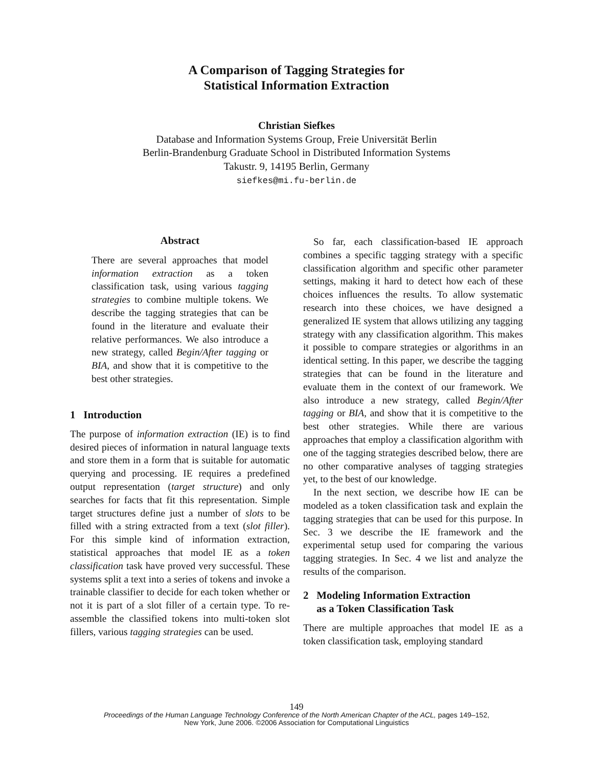A Comparison of Tagging Strategies for
Statistical Information Extraction
Christian Siefkes
Database and Information Systems Group, Freie Universität Berlin
Berlin-Brandenburg Graduate School in Distributed Information Systems
Takustr. 9, 14195 Berlin, Germany
siefkes@mi.fu-berlin.de
Abstract
There are several approaches that model information extraction as a token classification task, using various tagging strategies to combine multiple tokens. We describe the tagging strategies that can be found in the literature and evaluate their relative performances. We also introduce a new strategy, called Begin/After tagging or BIA, and show that it is competitive to the best other strategies.
1 Introduction
The purpose of information extraction (IE) is to find desired pieces of information in natural language texts and store them in a form that is suitable for automatic querying and processing. IE requires a predefined output representation (target structure) and only searches for facts that fit this representation. Simple target structures define just a number of slots to be filled with a string extracted from a text (slot filler). For this simple kind of information extraction, statistical approaches that model IE as a token classification task have proved very successful. These systems split a text into a series of tokens and invoke a trainable classifier to decide for each token whether or not it is part of a slot filler of a certain type. To re-assemble the classified tokens into multi-token slot fillers, various tagging strategies can be used.
So far, each classification-based IE approach combines a specific tagging strategy with a specific classification algorithm and specific other parameter settings, making it hard to detect how each of these choices influences the results. To allow systematic research into these choices, we have designed a generalized IE system that allows utilizing any tagging strategy with any classification algorithm. This makes it possible to compare strategies or algorithms in an identical setting. In this paper, we describe the tagging strategies that can be found in the literature and evaluate them in the context of our framework. We also introduce a new strategy, called Begin/After tagging or BIA, and show that it is competitive to the best other strategies. While there are various approaches that employ a classification algorithm with one of the tagging strategies described below, there are no other comparative analyses of tagging strategies yet, to the best of our knowledge.
In the next section, we describe how IE can be modeled as a token classification task and explain the tagging strategies that can be used for this purpose. In Sec. 3 we describe the IE framework and the experimental setup used for comparing the various tagging strategies. In Sec. 4 we list and analyze the results of the comparison.
2 Modeling Information Extraction
as a Token Classification Task
There are multiple approaches that model IE as a token classification task, employing standard
149
Proceedings of the Human Language Technology Conference of the North American Chapter of the ACL, pages 149–152,
New York, June 2006. ©2006 Association for Computational Linguistics